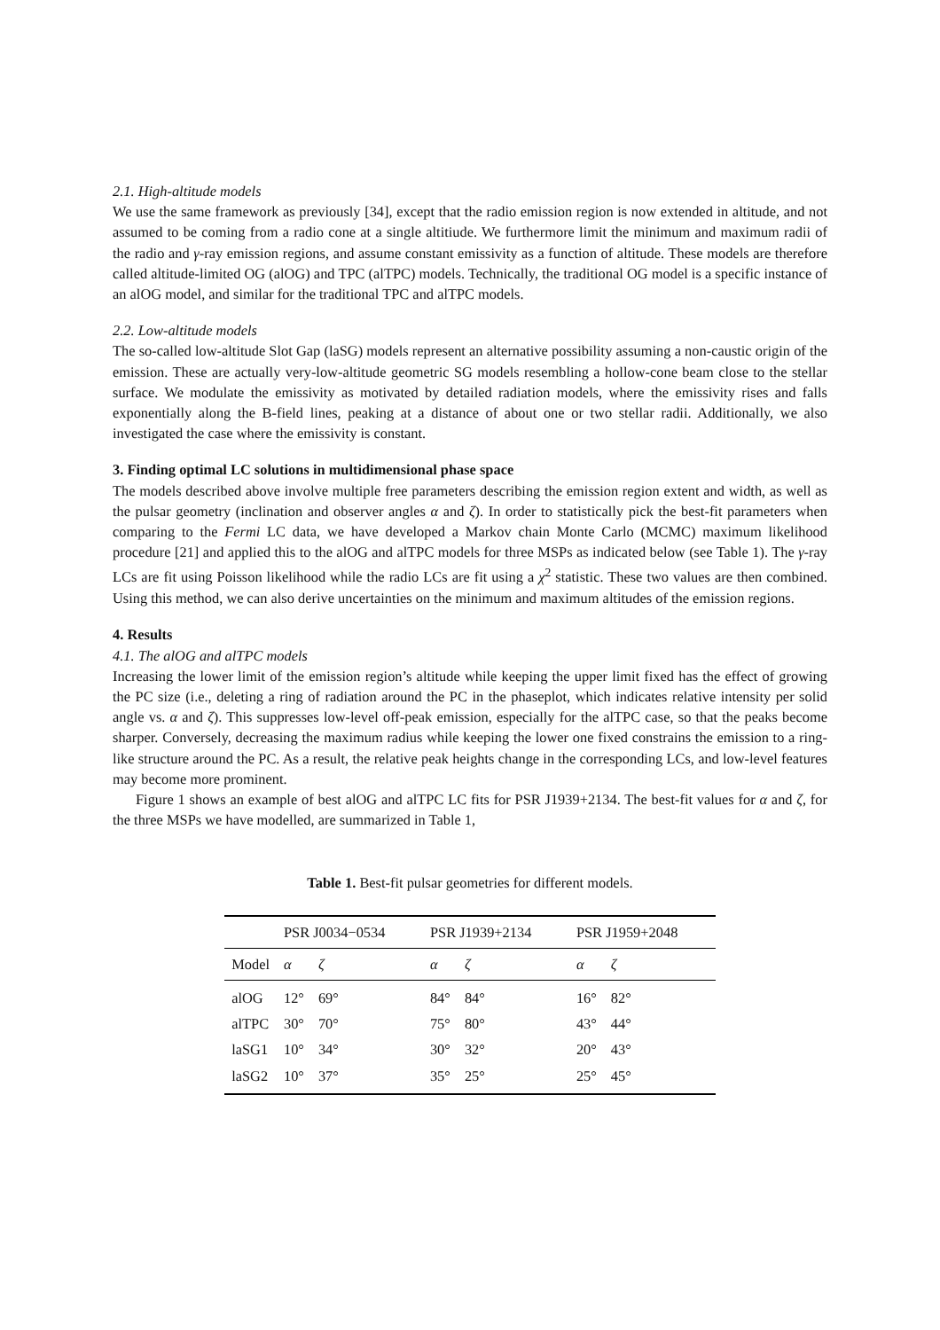2.1. High-altitude models
We use the same framework as previously [34], except that the radio emission region is now extended in altitude, and not assumed to be coming from a radio cone at a single altitiude. We furthermore limit the minimum and maximum radii of the radio and γ-ray emission regions, and assume constant emissivity as a function of altitude. These models are therefore called altitude-limited OG (alOG) and TPC (alTPC) models. Technically, the traditional OG model is a specific instance of an alOG model, and similar for the traditional TPC and alTPC models.
2.2. Low-altitude models
The so-called low-altitude Slot Gap (laSG) models represent an alternative possibility assuming a non-caustic origin of the emission. These are actually very-low-altitude geometric SG models resembling a hollow-cone beam close to the stellar surface. We modulate the emissivity as motivated by detailed radiation models, where the emissivity rises and falls exponentially along the B-field lines, peaking at a distance of about one or two stellar radii. Additionally, we also investigated the case where the emissivity is constant.
3. Finding optimal LC solutions in multidimensional phase space
The models described above involve multiple free parameters describing the emission region extent and width, as well as the pulsar geometry (inclination and observer angles α and ζ). In order to statistically pick the best-fit parameters when comparing to the Fermi LC data, we have developed a Markov chain Monte Carlo (MCMC) maximum likelihood procedure [21] and applied this to the alOG and alTPC models for three MSPs as indicated below (see Table 1). The γ-ray LCs are fit using Poisson likelihood while the radio LCs are fit using a χ<sup>2</sup> statistic. These two values are then combined. Using this method, we can also derive uncertainties on the minimum and maximum altitudes of the emission regions.
4. Results
4.1. The alOG and alTPC models
Increasing the lower limit of the emission region’s altitude while keeping the upper limit fixed has the effect of growing the PC size (i.e., deleting a ring of radiation around the PC in the phaseplot, which indicates relative intensity per solid angle vs. α and ζ). This suppresses low-level off-peak emission, especially for the alTPC case, so that the peaks become sharper. Conversely, decreasing the maximum radius while keeping the lower one fixed constrains the emission to a ring-like structure around the PC. As a result, the relative peak heights change in the corresponding LCs, and low-level features may become more prominent.
Figure 1 shows an example of best alOG and alTPC LC fits for PSR J1939+2134. The best-fit values for α and ζ, for the three MSPs we have modelled, are summarized in Table 1,
Table 1. Best-fit pulsar geometries for different models.
| | PSR J0034−0534 | | PSR J1939+2134 | | PSR J1959+2048 | |
| --- | --- | --- | --- | --- | --- | --- |
| Model | α | ζ | α | ζ | α | ζ |
| alOG | 12° | 69° | 84° | 84° | 16° | 82° |
| alTPC | 30° | 70° | 75° | 80° | 43° | 44° |
| laSG1 | 10° | 34° | 30° | 32° | 20° | 43° |
| laSG2 | 10° | 37° | 35° | 25° | 25° | 45° |